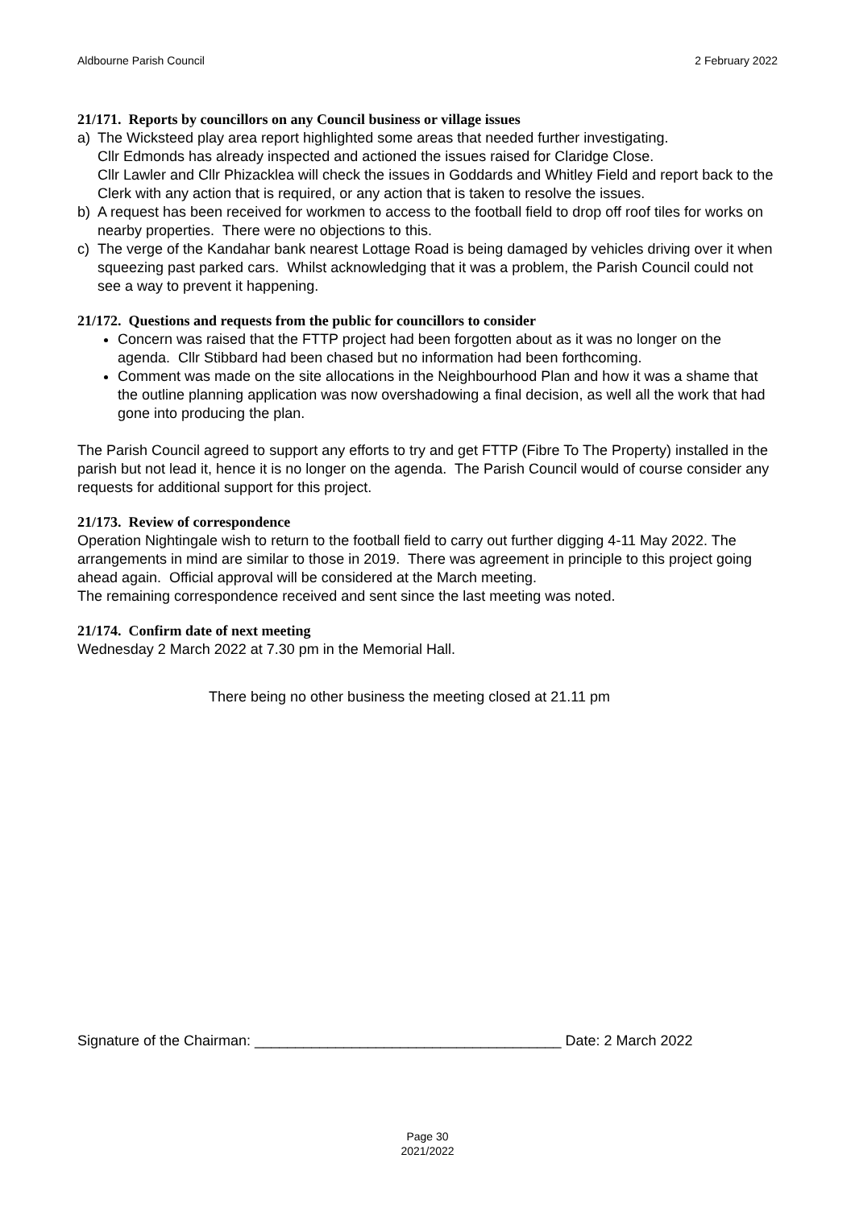Aldbourne Parish Council 2 February 2022
21/171. Reports by councillors on any Council business or village issues
a) The Wicksteed play area report highlighted some areas that needed further investigating.
Cllr Edmonds has already inspected and actioned the issues raised for Claridge Close.
Cllr Lawler and Cllr Phizacklea will check the issues in Goddards and Whitley Field and report back to the Clerk with any action that is required, or any action that is taken to resolve the issues.
b) A request has been received for workmen to access to the football field to drop off roof tiles for works on nearby properties. There were no objections to this.
c) The verge of the Kandahar bank nearest Lottage Road is being damaged by vehicles driving over it when squeezing past parked cars. Whilst acknowledging that it was a problem, the Parish Council could not see a way to prevent it happening.
21/172. Questions and requests from the public for councillors to consider
Concern was raised that the FTTP project had been forgotten about as it was no longer on the agenda. Cllr Stibbard had been chased but no information had been forthcoming.
Comment was made on the site allocations in the Neighbourhood Plan and how it was a shame that the outline planning application was now overshadowing a final decision, as well all the work that had gone into producing the plan.
The Parish Council agreed to support any efforts to try and get FTTP (Fibre To The Property) installed in the parish but not lead it, hence it is no longer on the agenda. The Parish Council would of course consider any requests for additional support for this project.
21/173. Review of correspondence
Operation Nightingale wish to return to the football field to carry out further digging 4-11 May 2022. The arrangements in mind are similar to those in 2019. There was agreement in principle to this project going ahead again. Official approval will be considered at the March meeting.
The remaining correspondence received and sent since the last meeting was noted.
21/174. Confirm date of next meeting
Wednesday 2 March 2022 at 7.30 pm in the Memorial Hall.
There being no other business the meeting closed at 21.11 pm
Signature of the Chairman: ______________________________________ Date: 2 March 2022
Page 30
2021/2022